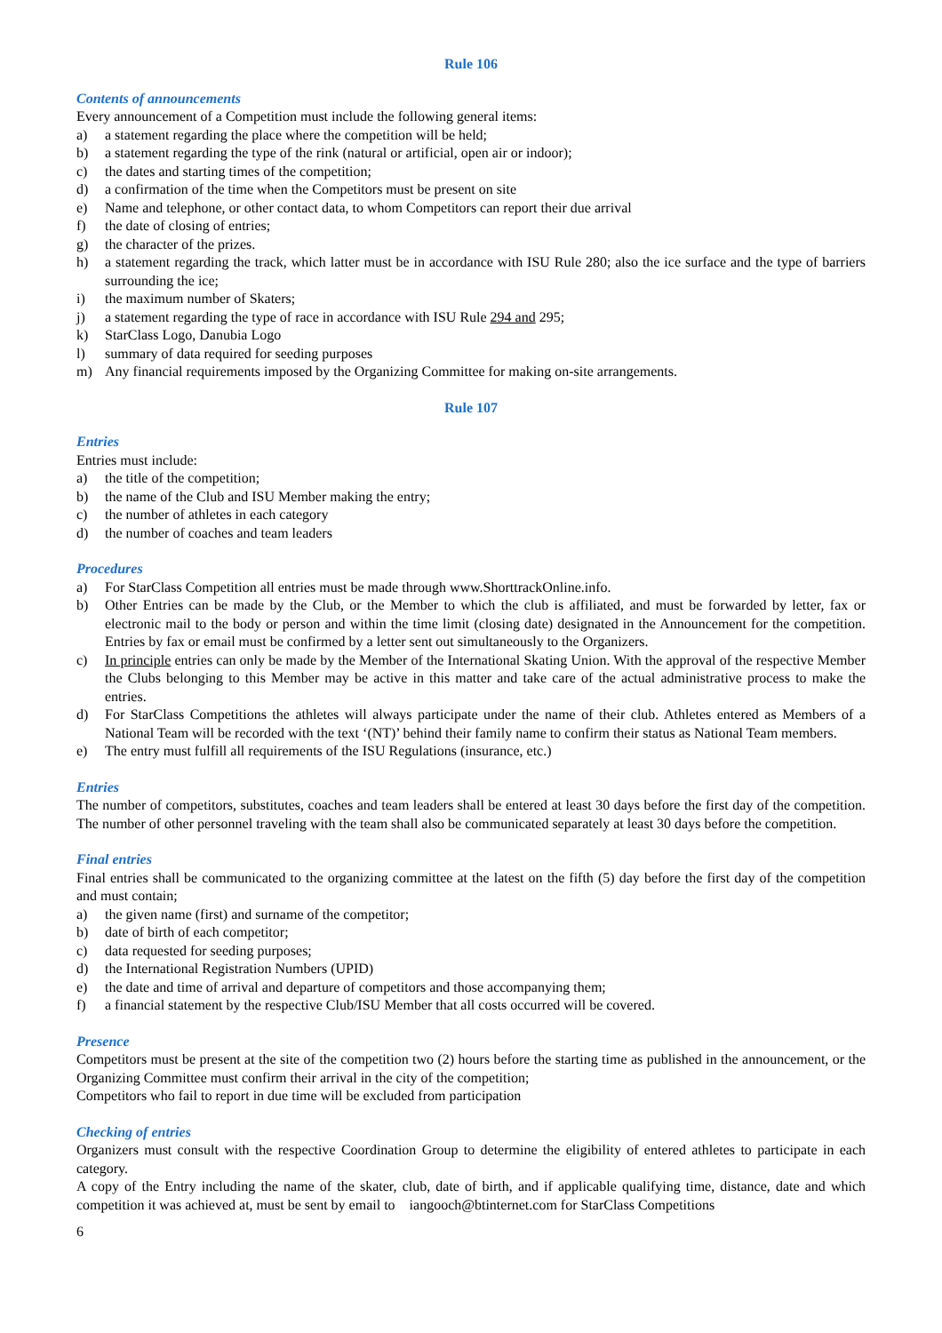Rule 106
Contents of announcements
Every announcement of a Competition must include the following general items:
a) a statement regarding the place where the competition will be held;
b) a statement regarding the type of the rink (natural or artificial, open air or indoor);
c) the dates and starting times of the competition;
d) a confirmation of the time when the Competitors must be present on site
e) Name and telephone, or other contact data, to whom Competitors can report their due arrival
f) the date of closing of entries;
g) the character of the prizes.
h) a statement regarding the track, which latter must be in accordance with ISU Rule 280; also the ice surface and the type of barriers surrounding the ice;
i) the maximum number of Skaters;
j) a statement regarding the type of race in accordance with ISU Rule 294 and 295;
k) StarClass Logo, Danubia Logo
l) summary of data required for seeding purposes
m) Any financial requirements imposed by the Organizing Committee for making on-site arrangements.
Rule 107
Entries
Entries must include:
a) the title of the competition;
b) the name of the Club and ISU Member making the entry;
c) the number of athletes in each category
d) the number of coaches and team leaders
Procedures
a) For StarClass Competition all entries must be made through www.ShorttrackOnline.info.
b) Other Entries can be made by the Club, or the Member to which the club is affiliated, and must be forwarded by letter, fax or electronic mail to the body or person and within the time limit (closing date) designated in the Announcement for the competition. Entries by fax or email must be confirmed by a letter sent out simultaneously to the Organizers.
c) In principle entries can only be made by the Member of the International Skating Union. With the approval of the respective Member the Clubs belonging to this Member may be active in this matter and take care of the actual administrative process to make the entries.
d) For StarClass Competitions the athletes will always participate under the name of their club. Athletes entered as Members of a National Team will be recorded with the text ‘(NT)’ behind their family name to confirm their status as National Team members.
e) The entry must fulfill all requirements of the ISU Regulations (insurance, etc.)
Entries
The number of competitors, substitutes, coaches and team leaders shall be entered at least 30 days before the first day of the competition. The number of other personnel traveling with the team shall also be communicated separately at least 30 days before the competition.
Final entries
Final entries shall be communicated to the organizing committee at the latest on the fifth (5) day before the first day of the competition and must contain;
a) the given name (first) and surname of the competitor;
b) date of birth of each competitor;
c) data requested for seeding purposes;
d) the International Registration Numbers (UPID)
e) the date and time of arrival and departure of competitors and those accompanying them;
f) a financial statement by the respective Club/ISU Member that all costs occurred will be covered.
Presence
Competitors must be present at the site of the competition two (2) hours before the starting time as published in the announcement, or the Organizing Committee must confirm their arrival in the city of the competition;
Competitors who fail to report in due time will be excluded from participation
Checking of entries
Organizers must consult with the respective Coordination Group to determine the eligibility of entered athletes to participate in each category.
A copy of the Entry including the name of the skater, club, date of birth, and if applicable qualifying time, distance, date and which competition it was achieved at, must be sent by email to iangooch@btinternet.com for StarClass Competitions
6